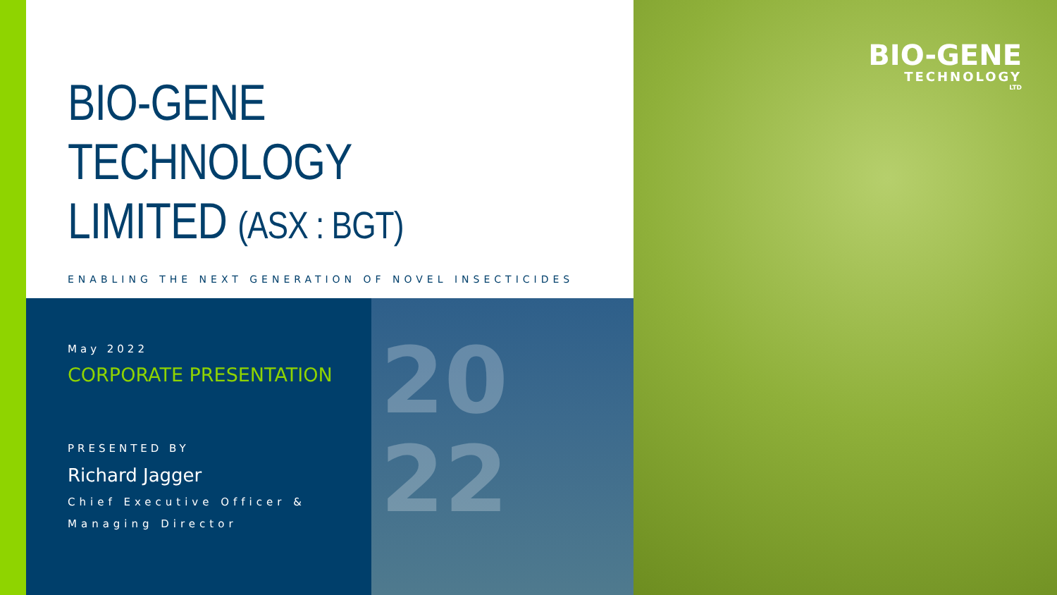BIO-GENE
TECHNOLOGY
LIMITED (ASX : BGT)
ENABLING THE NEXT GENERATION OF NOVEL INSECTICIDES
May 2022
CORPORATE PRESENTATION
PRESENTED BY
Richard Jagger
Chief Executive Officer &
Managing Director
20
22
BIO-GENE
TECHNOLOGY
LTD